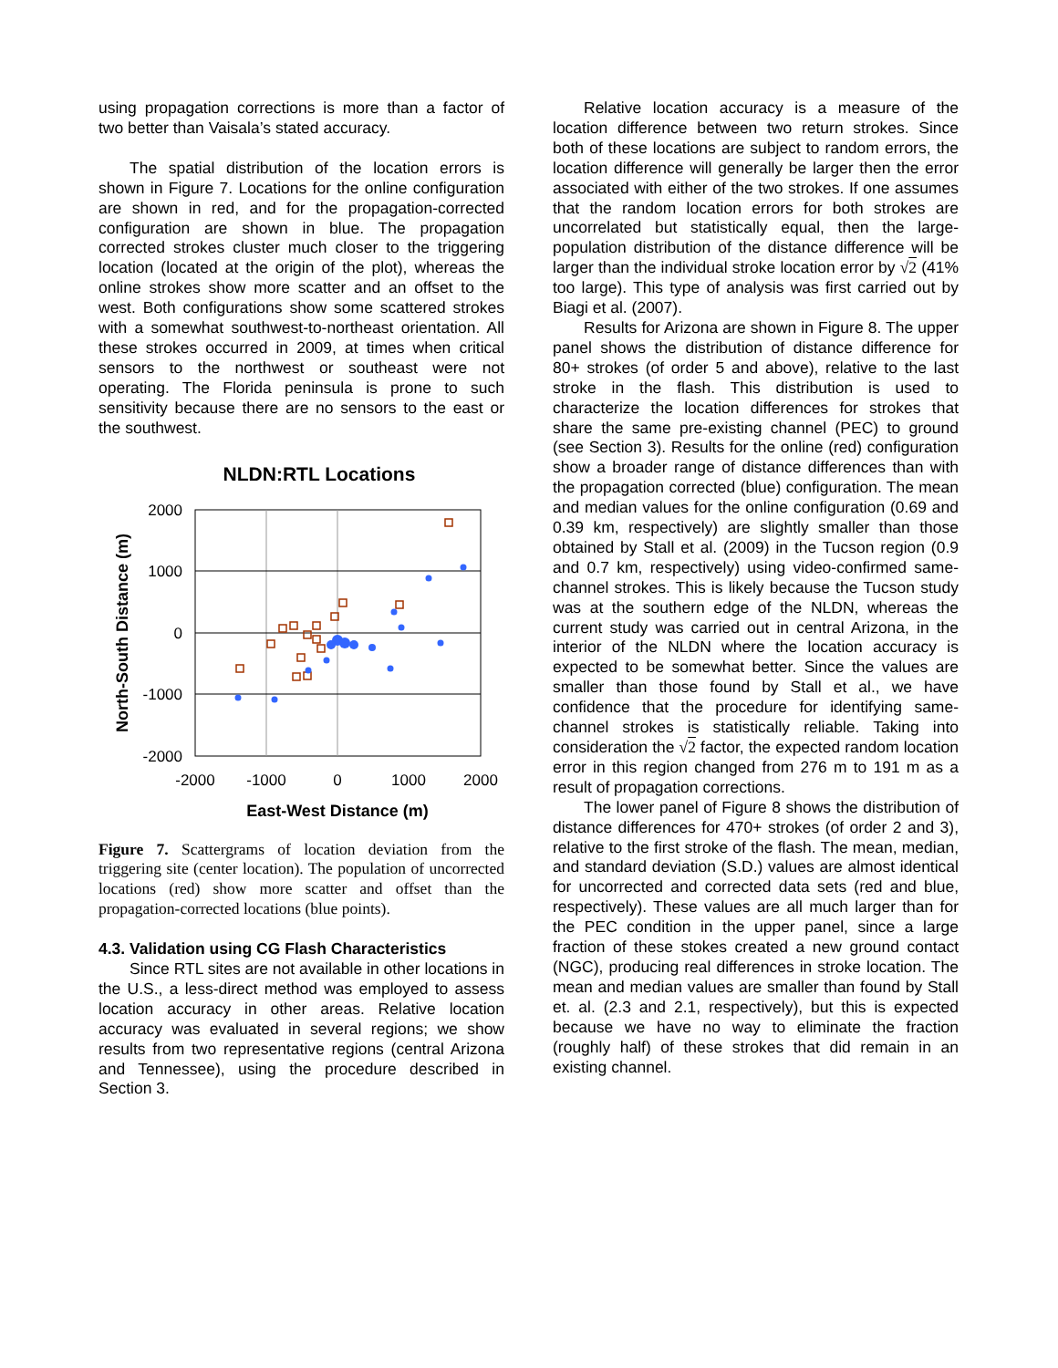using propagation corrections is more than a factor of two better than Vaisala’s stated accuracy.
The spatial distribution of the location errors is shown in Figure 7. Locations for the online configuration are shown in red, and for the propagation-corrected configuration are shown in blue. The propagation corrected strokes cluster much closer to the triggering location (located at the origin of the plot), whereas the online strokes show more scatter and an offset to the west. Both configurations show some scattered strokes with a somewhat southwest-to-northeast orientation. All these strokes occurred in 2009, at times when critical sensors to the northwest or southeast were not operating. The Florida peninsula is prone to such sensitivity because there are no sensors to the east or the southwest.
NLDN:RTL Locations
2000
1000
0
-1000
-2000
-2000
-1000
0
1000
2000
East-West Distance (m)
North-South Distance (m)
Figure 7. Scattergrams of location deviation from the triggering site (center location). The population of uncorrected locations (red) show more scatter and offset than the propagation-corrected locations (blue points).
4.3. Validation using CG Flash Characteristics
Since RTL sites are not available in other locations in the U.S., a less-direct method was employed to assess location accuracy in other areas. Relative location accuracy was evaluated in several regions; we show results from two representative regions (central Arizona and Tennessee), using the procedure described in Section 3.
Relative location accuracy is a measure of the location difference between two return strokes. Since both of these locations are subject to random errors, the location difference will generally be larger then the error associated with either of the two strokes. If one assumes that the random location errors for both strokes are uncorrelated but statistically equal, then the large-population distribution of the distance difference will be larger than the individual stroke location error by √2 (41% too large). This type of analysis was first carried out by Biagi et al. (2007).
Results for Arizona are shown in Figure 8. The upper panel shows the distribution of distance difference for 80+ strokes (of order 5 and above), relative to the last stroke in the flash. This distribution is used to characterize the location differences for strokes that share the same pre-existing channel (PEC) to ground (see Section 3). Results for the online (red) configuration show a broader range of distance differences than with the propagation corrected (blue) configuration. The mean and median values for the online configuration (0.69 and 0.39 km, respectively) are slightly smaller than those obtained by Stall et al. (2009) in the Tucson region (0.9 and 0.7 km, respectively) using video-confirmed same-channel strokes. This is likely because the Tucson study was at the southern edge of the NLDN, whereas the current study was carried out in central Arizona, in the interior of the NLDN where the location accuracy is expected to be somewhat better. Since the values are smaller than those found by Stall et al., we have confidence that the procedure for identifying same-channel strokes is statistically reliable. Taking into consideration the √2 factor, the expected random location error in this region changed from 276 m to 191 m as a result of propagation corrections.
The lower panel of Figure 8 shows the distribution of distance differences for 470+ strokes (of order 2 and 3), relative to the first stroke of the flash. The mean, median, and standard deviation (S.D.) values are almost identical for uncorrected and corrected data sets (red and blue, respectively). These values are all much larger than for the PEC condition in the upper panel, since a large fraction of these stokes created a new ground contact (NGC), producing real differences in stroke location. The mean and median values are smaller than found by Stall et. al. (2.3 and 2.1, respectively), but this is expected because we have no way to eliminate the fraction (roughly half) of these strokes that did remain in an existing channel.